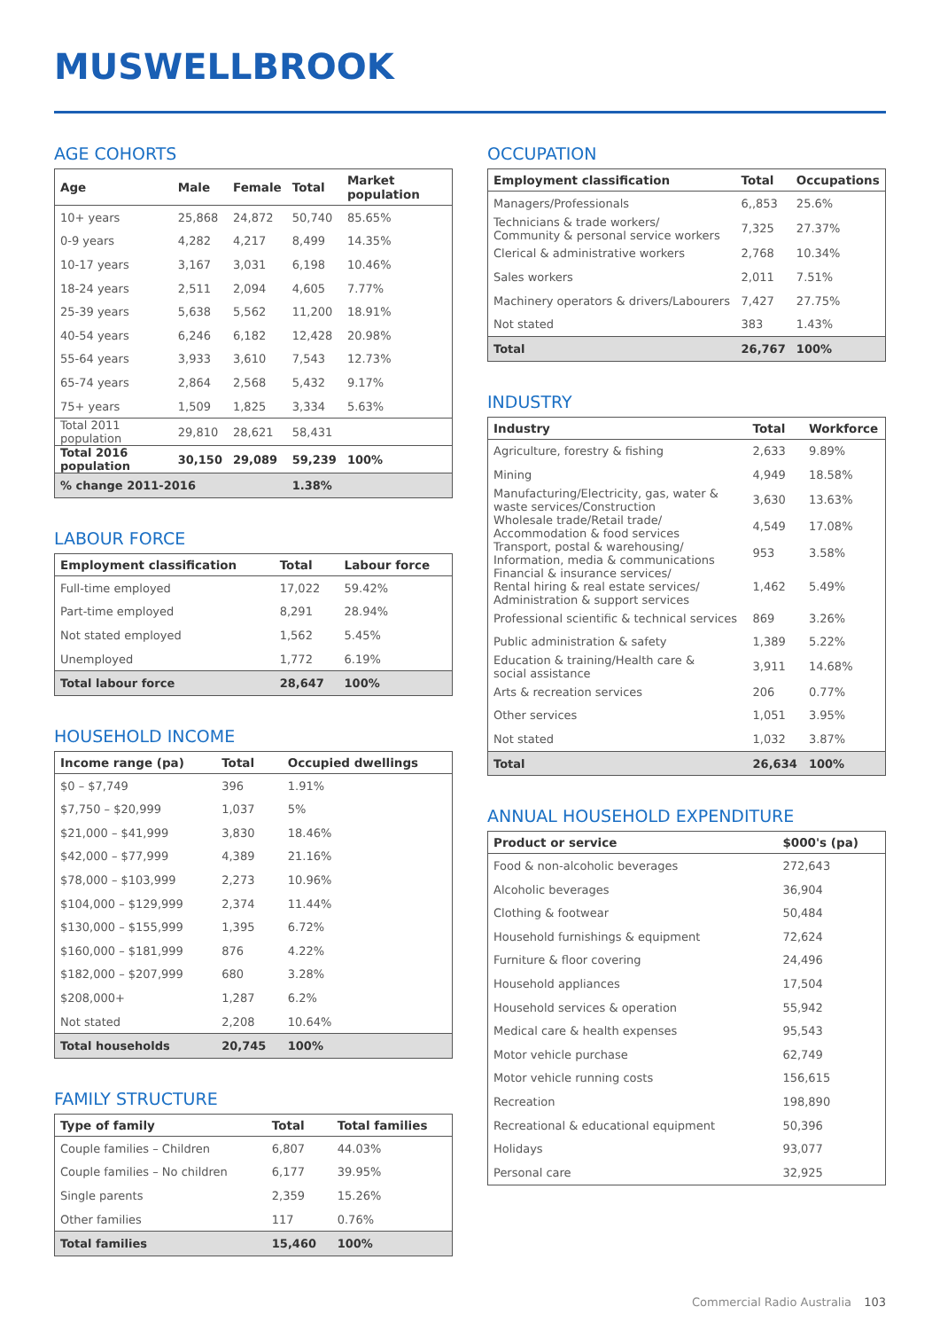MUSWELLBROOK
AGE COHORTS
| Age | Male | Female | Total | Market population |
| --- | --- | --- | --- | --- |
| 10+ years | 25,868 | 24,872 | 50,740 | 85.65% |
| 0-9 years | 4,282 | 4,217 | 8,499 | 14.35% |
| 10-17 years | 3,167 | 3,031 | 6,198 | 10.46% |
| 18-24 years | 2,511 | 2,094 | 4,605 | 7.77% |
| 25-39 years | 5,638 | 5,562 | 11,200 | 18.91% |
| 40-54 years | 6,246 | 6,182 | 12,428 | 20.98% |
| 55-64 years | 3,933 | 3,610 | 7,543 | 12.73% |
| 65-74 years | 2,864 | 2,568 | 5,432 | 9.17% |
| 75+ years | 1,509 | 1,825 | 3,334 | 5.63% |
| Total 2011 population | 29,810 | 28,621 | 58,431 | |
| Total 2016 population | 30,150 | 29,089 | 59,239 | 100% |
| % change 2011-2016 | | | 1.38% | |
LABOUR FORCE
| Employment classification | Total | Labour force |
| --- | --- | --- |
| Full-time employed | 17,022 | 59.42% |
| Part-time employed | 8,291 | 28.94% |
| Not stated employed | 1,562 | 5.45% |
| Unemployed | 1,772 | 6.19% |
| Total labour force | 28,647 | 100% |
HOUSEHOLD INCOME
| Income range (pa) | Total | Occupied dwellings |
| --- | --- | --- |
| $0 – $7,749 | 396 | 1.91% |
| $7,750 – $20,999 | 1,037 | 5% |
| $21,000 – $41,999 | 3,830 | 18.46% |
| $42,000 – $77,999 | 4,389 | 21.16% |
| $78,000 – $103,999 | 2,273 | 10.96% |
| $104,000 – $129,999 | 2,374 | 11.44% |
| $130,000 – $155,999 | 1,395 | 6.72% |
| $160,000 – $181,999 | 876 | 4.22% |
| $182,000 – $207,999 | 680 | 3.28% |
| $208,000+ | 1,287 | 6.2% |
| Not stated | 2,208 | 10.64% |
| Total households | 20,745 | 100% |
FAMILY STRUCTURE
| Type of family | Total | Total families |
| --- | --- | --- |
| Couple families – Children | 6,807 | 44.03% |
| Couple families – No children | 6,177 | 39.95% |
| Single parents | 2,359 | 15.26% |
| Other families | 117 | 0.76% |
| Total families | 15,460 | 100% |
OCCUPATION
| Employment classification | Total | Occupations |
| --- | --- | --- |
| Managers/Professionals | 6,,853 | 25.6% |
| Technicians & trade workers/ Community & personal service workers | 7,325 | 27.37% |
| Clerical & administrative workers | 2,768 | 10.34% |
| Sales workers | 2,011 | 7.51% |
| Machinery operators & drivers/Labourers | 7,427 | 27.75% |
| Not stated | 383 | 1.43% |
| Total | 26,767 | 100% |
INDUSTRY
| Industry | Total | Workforce |
| --- | --- | --- |
| Agriculture, forestry & fishing | 2,633 | 9.89% |
| Mining | 4,949 | 18.58% |
| Manufacturing/Electricity, gas, water & waste services/Construction | 3,630 | 13.63% |
| Wholesale trade/Retail trade/ Accommodation & food services | 4,549 | 17.08% |
| Transport, postal & warehousing/ Information, media & communications | 953 | 3.58% |
| Financial & insurance services/ Rental hiring & real estate services/ Administration & support services | 1,462 | 5.49% |
| Professional scientific & technical services | 869 | 3.26% |
| Public administration & safety | 1,389 | 5.22% |
| Education & training/Health care & social assistance | 3,911 | 14.68% |
| Arts & recreation services | 206 | 0.77% |
| Other services | 1,051 | 3.95% |
| Not stated | 1,032 | 3.87% |
| Total | 26,634 | 100% |
ANNUAL HOUSEHOLD EXPENDITURE
| Product or service | $000's (pa) |
| --- | --- |
| Food & non-alcoholic beverages | 272,643 |
| Alcoholic beverages | 36,904 |
| Clothing & footwear | 50,484 |
| Household furnishings & equipment | 72,624 |
| Furniture & floor covering | 24,496 |
| Household appliances | 17,504 |
| Household services & operation | 55,942 |
| Medical care & health expenses | 95,543 |
| Motor vehicle purchase | 62,749 |
| Motor vehicle running costs | 156,615 |
| Recreation | 198,890 |
| Recreational & educational equipment | 50,396 |
| Holidays | 93,077 |
| Personal care | 32,925 |
Commercial Radio Australia 103